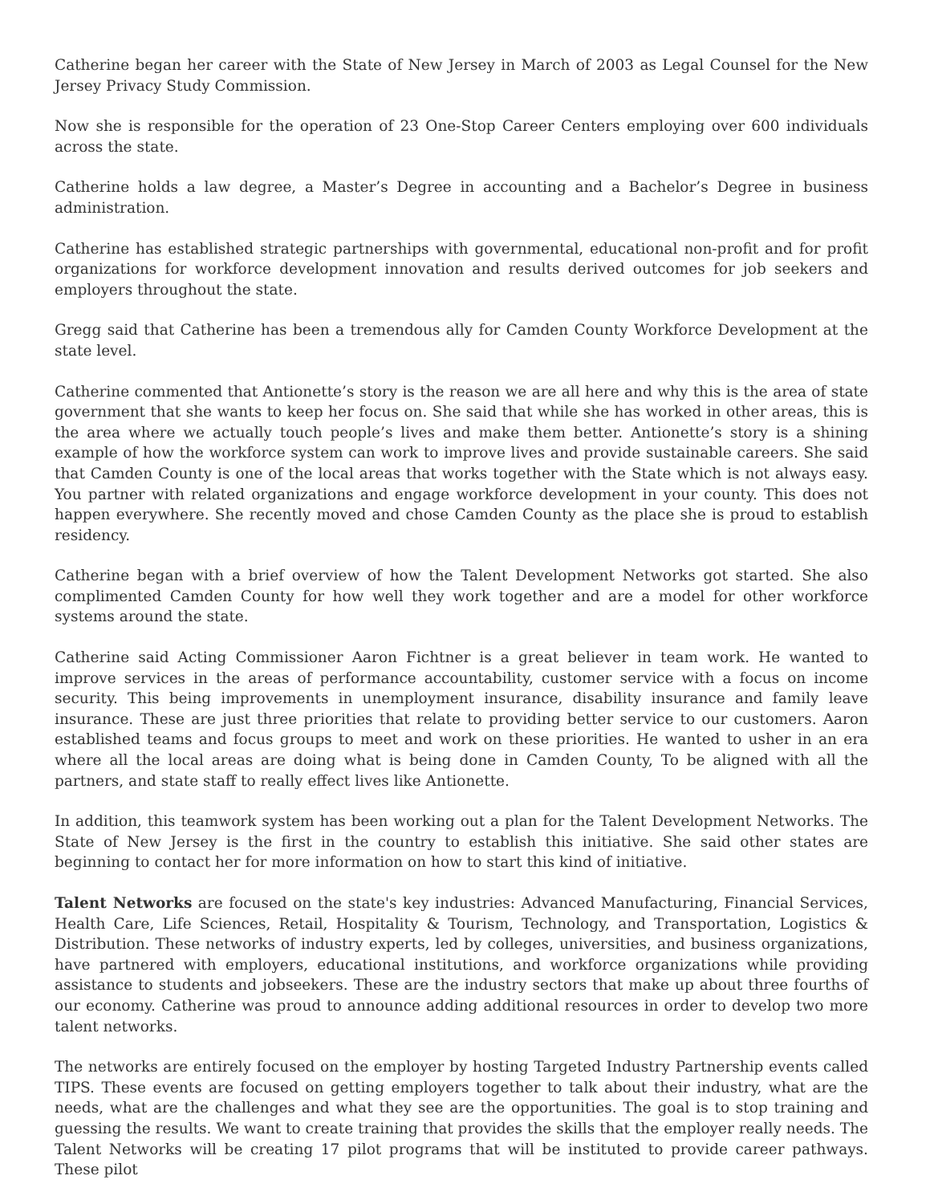Catherine began her career with the State of New Jersey in March of 2003 as Legal Counsel for the New Jersey Privacy Study Commission.
Now she is responsible for the operation of 23 One-Stop Career Centers employing over 600 individuals across the state.
Catherine holds a law degree, a Master’s Degree in accounting and a Bachelor’s Degree in business administration.
Catherine has established strategic partnerships with governmental, educational non-profit and for profit organizations for workforce development innovation and results derived outcomes for job seekers and employers throughout the state.
Gregg said that Catherine has been a tremendous ally for Camden County Workforce Development at the state level.
Catherine commented that Antionette’s story is the reason we are all here and why this is the area of state government that she wants to keep her focus on. She said that while she has worked in other areas, this is the area where we actually touch people’s lives and make them better. Antionette’s story is a shining example of how the workforce system can work to improve lives and provide sustainable careers. She said that Camden County is one of the local areas that works together with the State which is not always easy. You partner with related organizations and engage workforce development in your county. This does not happen everywhere. She recently moved and chose Camden County as the place she is proud to establish residency.
Catherine began with a brief overview of how the Talent Development Networks got started. She also complimented Camden County for how well they work together and are a model for other workforce systems around the state.
Catherine said Acting Commissioner Aaron Fichtner is a great believer in team work. He wanted to improve services in the areas of performance accountability, customer service with a focus on income security. This being improvements in unemployment insurance, disability insurance and family leave insurance. These are just three priorities that relate to providing better service to our customers. Aaron established teams and focus groups to meet and work on these priorities. He wanted to usher in an era where all the local areas are doing what is being done in Camden County, To be aligned with all the partners, and state staff to really effect lives like Antionette.
In addition, this teamwork system has been working out a plan for the Talent Development Networks. The State of New Jersey is the first in the country to establish this initiative. She said other states are beginning to contact her for more information on how to start this kind of initiative.
Talent Networks are focused on the state's key industries: Advanced Manufacturing, Financial Services, Health Care, Life Sciences, Retail, Hospitality & Tourism, Technology, and Transportation, Logistics & Distribution. These networks of industry experts, led by colleges, universities, and business organizations, have partnered with employers, educational institutions, and workforce organizations while providing assistance to students and jobseekers. These are the industry sectors that make up about three fourths of our economy. Catherine was proud to announce adding additional resources in order to develop two more talent networks.
The networks are entirely focused on the employer by hosting Targeted Industry Partnership events called TIPS. These events are focused on getting employers together to talk about their industry, what are the needs, what are the challenges and what they see are the opportunities. The goal is to stop training and guessing the results. We want to create training that provides the skills that the employer really needs. The Talent Networks will be creating 17 pilot programs that will be instituted to provide career pathways. These pilot